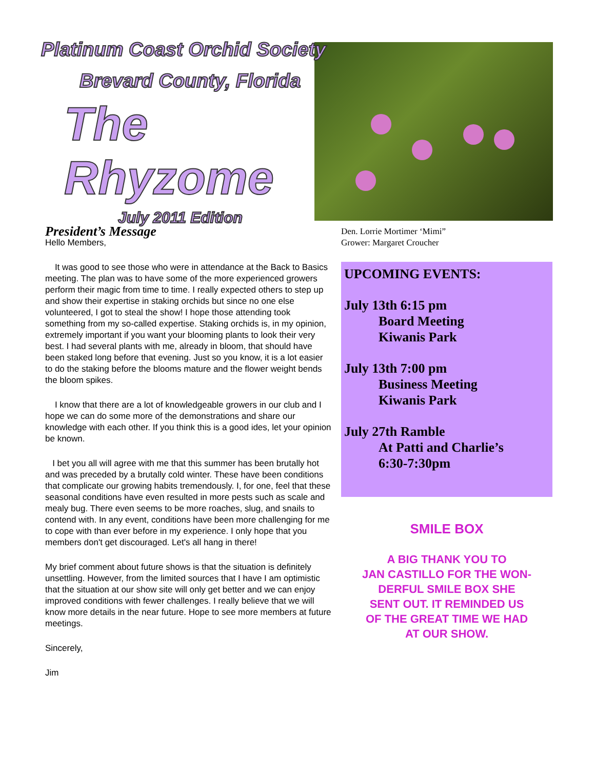Platinum Coast Orchid Society
Brevard County, Florida
The Rhyzome
July 2011 Edition
President’s Message
Hello Members,
It was good to see those who were in attendance at the Back to Basics meeting. The plan was to have some of the more experienced growers perform their magic from time to time. I really expected others to step up and show their expertise in staking orchids but since no one else volunteered, I got to steal the show! I hope those attending took something from my so-called expertise. Staking orchids is, in my opinion, extremely important if you want your blooming plants to look their very best. I had several plants with me, already in bloom, that should have been staked long before that evening. Just so you know, it is a lot easier to do the staking before the blooms mature and the flower weight bends the bloom spikes.
I know that there are a lot of knowledgeable growers in our club and I hope we can do some more of the demonstrations and share our knowledge with each other. If you think this is a good ides, let your opinion be known.
I bet you all will agree with me that this summer has been brutally hot and was preceded by a brutally cold winter. These have been conditions that complicate our growing habits tremendously. I, for one, feel that these seasonal conditions have even resulted in more pests such as scale and mealy bug. There even seems to be more roaches, slug, and snails to contend with. In any event, conditions have been more challenging for me to cope with than ever before in my experience. I only hope that you members don't get discouraged. Let's all hang in there!
My brief comment about future shows is that the situation is definitely unsettling. However, from the limited sources that I have I am optimistic that the situation at our show site will only get better and we can enjoy improved conditions with fewer challenges. I really believe that we will know more details in the near future. Hope to see more members at future meetings.
Sincerely,
Jim
Den. Lorrie Mortimer ‘Mimi”
Grower: Margaret Croucher
UPCOMING EVENTS:
July 13th 6:15 pm
Board Meeting
Kiwanis Park
July 13th 7:00 pm
Business Meeting
Kiwanis Park
July 27th Ramble
At Patti and Charlie’s
6:30-7:30pm
SMILE BOX
A BIG THANK YOU TO
JAN CASTILLO FOR THE WON-
DERFUL SMILE BOX SHE
SENT OUT. IT REMINDED US
OF THE GREAT TIME WE HAD
AT OUR SHOW.